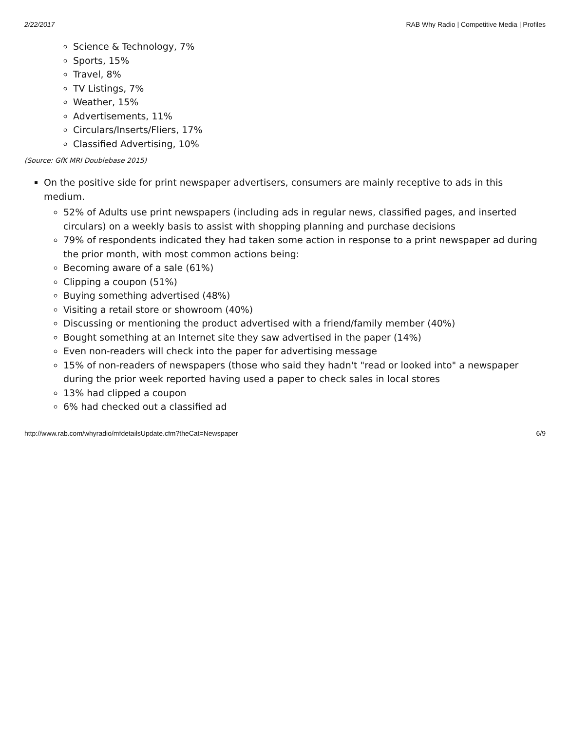2/22/2017 RAB Why Radio | Competitive Media | Profiles
Science & Technology, 7%
Sports, 15%
Travel, 8%
TV Listings, 7%
Weather, 15%
Advertisements, 11%
Circulars/Inserts/Fliers, 17%
Classified Advertising, 10%
(Source: GfK MRI Doublebase 2015)
On the positive side for print newspaper advertisers, consumers are mainly receptive to ads in this medium.
52% of Adults use print newspapers (including ads in regular news, classified pages, and inserted circulars) on a weekly basis to assist with shopping planning and purchase decisions
79% of respondents indicated they had taken some action in response to a print newspaper ad during the prior month, with most common actions being:
Becoming aware of a sale (61%)
Clipping a coupon (51%)
Buying something advertised (48%)
Visiting a retail store or showroom (40%)
Discussing or mentioning the product advertised with a friend/family member (40%)
Bought something at an Internet site they saw advertised in the paper (14%)
Even non-readers will check into the paper for advertising message
15% of non-readers of newspapers (those who said they hadn't "read or looked into" a newspaper during the prior week reported having used a paper to check sales in local stores
13% had clipped a coupon
6% had checked out a classified ad
http://www.rab.com/whyradio/mfdetailsUpdate.cfm?theCat=Newspaper 6/9